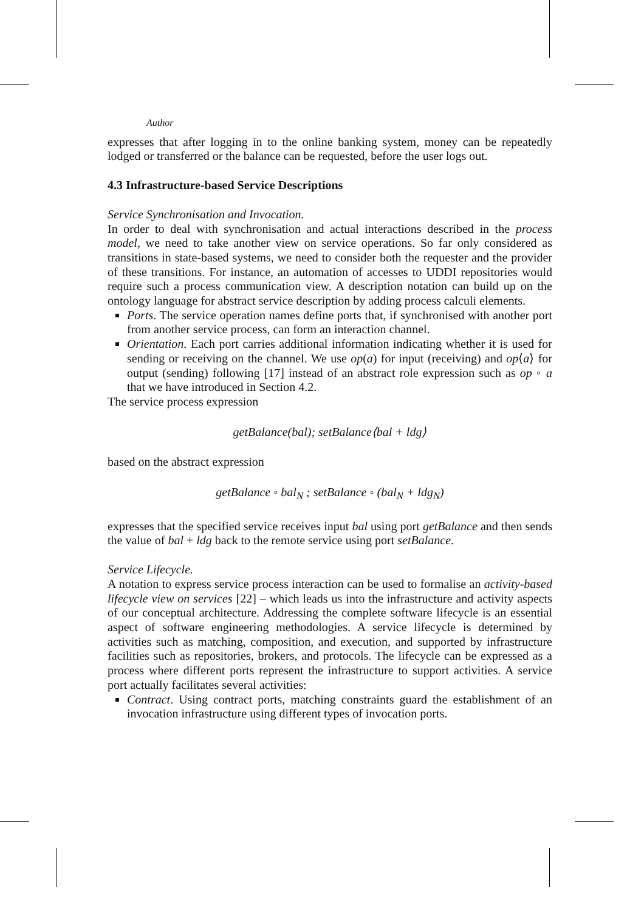Author
expresses that after logging in to the online banking system, money can be repeatedly lodged or transferred or the balance can be requested, before the user logs out.
4.3 Infrastructure-based Service Descriptions
Service Synchronisation and Invocation.
In order to deal with synchronisation and actual interactions described in the process model, we need to take another view on service operations. So far only considered as transitions in state-based systems, we need to consider both the requester and the provider of these transitions. For instance, an automation of accesses to UDDI repositories would require such a process communication view. A description notation can build up on the ontology language for abstract service description by adding process calculi elements.
Ports. The service operation names define ports that, if synchronised with another port from another service process, can form an interaction channel.
Orientation. Each port carries additional information indicating whether it is used for sending or receiving on the channel. We use op(a) for input (receiving) and op⟨a⟩ for output (sending) following [17] instead of an abstract role expression such as op ◦ a that we have introduced in Section 4.2.
The service process expression
getBalance(bal); setBalance⟨bal + ldg⟩
based on the abstract expression
getBalance ◦ bal<sub>N</sub> ; setBalance ◦ (bal<sub>N</sub> + ldg<sub>N</sub>)
expresses that the specified service receives input bal using port getBalance and then sends the value of bal + ldg back to the remote service using port setBalance.
Service Lifecycle.
A notation to express service process interaction can be used to formalise an activity-based lifecycle view on services [22] – which leads us into the infrastructure and activity aspects of our conceptual architecture. Addressing the complete software lifecycle is an essential aspect of software engineering methodologies. A service lifecycle is determined by activities such as matching, composition, and execution, and supported by infrastructure facilities such as repositories, brokers, and protocols. The lifecycle can be expressed as a process where different ports represent the infrastructure to support activities. A service port actually facilitates several activities:
Contract. Using contract ports, matching constraints guard the establishment of an invocation infrastructure using different types of invocation ports.